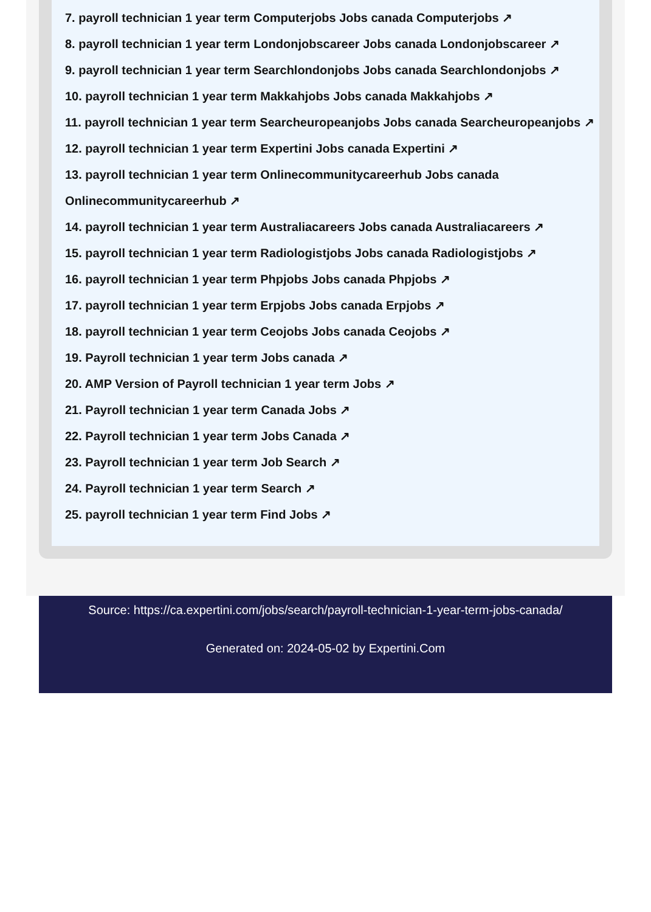7. payroll technician 1 year term Computerjobs Jobs canada Computerjobs ↗
8. payroll technician 1 year term Londonjobscareer Jobs canada Londonjobscareer ↗
9. payroll technician 1 year term Searchlondonjobs Jobs canada Searchlondonjobs ↗
10. payroll technician 1 year term Makkahjobs Jobs canada Makkahjobs ↗
11. payroll technician 1 year term Searcheuropeanjobs Jobs canada Searcheuropeanjobs ↗
12. payroll technician 1 year term Expertini Jobs canada Expertini ↗
13. payroll technician 1 year term Onlinecommunitycareerhub Jobs canada Onlinecommunitycareerhub ↗
14. payroll technician 1 year term Australiacareers Jobs canada Australiacareers ↗
15. payroll technician 1 year term Radiologistjobs Jobs canada Radiologistjobs ↗
16. payroll technician 1 year term Phpjobs Jobs canada Phpjobs ↗
17. payroll technician 1 year term Erpjobs Jobs canada Erpjobs ↗
18. payroll technician 1 year term Ceojobs Jobs canada Ceojobs ↗
19. Payroll technician 1 year term Jobs canada ↗
20. AMP Version of Payroll technician 1 year term Jobs ↗
21. Payroll technician 1 year term Canada Jobs ↗
22. Payroll technician 1 year term Jobs Canada ↗
23. Payroll technician 1 year term Job Search ↗
24. Payroll technician 1 year term Search ↗
25. payroll technician 1 year term Find Jobs ↗
Source: https://ca.expertini.com/jobs/search/payroll-technician-1-year-term-jobs-canada/
Generated on: 2024-05-02 by Expertini.Com